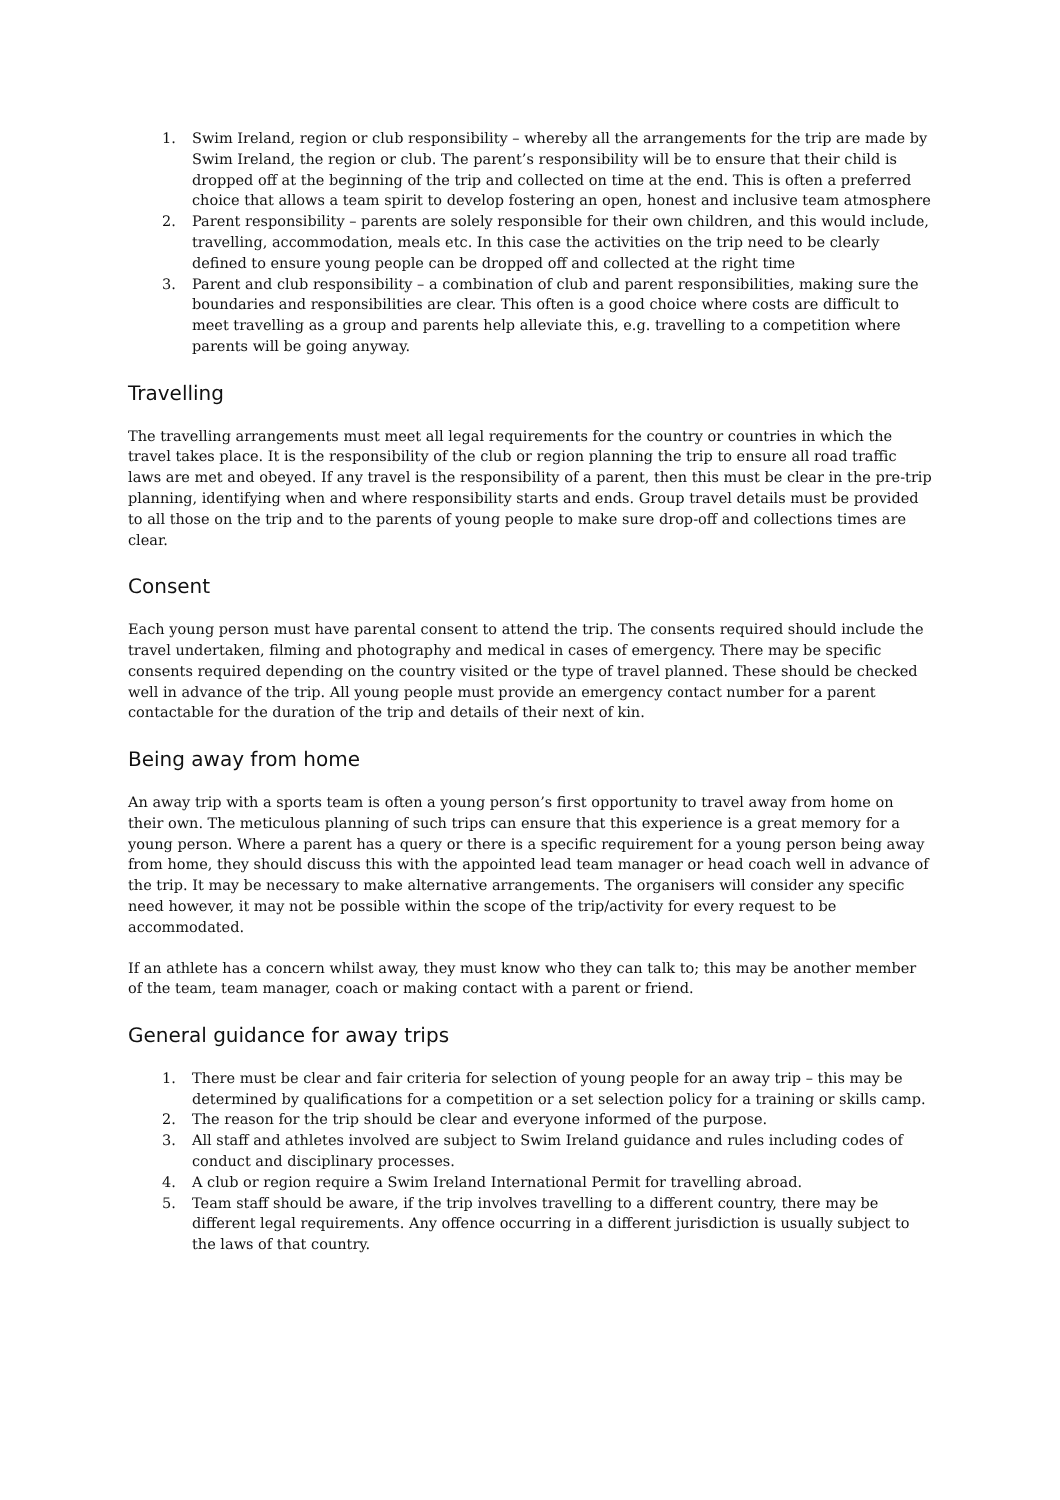1. Swim Ireland, region or club responsibility – whereby all the arrangements for the trip are made by Swim Ireland, the region or club. The parent’s responsibility will be to ensure that their child is dropped off at the beginning of the trip and collected on time at the end. This is often a preferred choice that allows a team spirit to develop fostering an open, honest and inclusive team atmosphere
2. Parent responsibility – parents are solely responsible for their own children, and this would include, travelling, accommodation, meals etc. In this case the activities on the trip need to be clearly defined to ensure young people can be dropped off and collected at the right time
3. Parent and club responsibility – a combination of club and parent responsibilities, making sure the boundaries and responsibilities are clear. This often is a good choice where costs are difficult to meet travelling as a group and parents help alleviate this, e.g. travelling to a competition where parents will be going anyway.
Travelling
The travelling arrangements must meet all legal requirements for the country or countries in which the travel takes place. It is the responsibility of the club or region planning the trip to ensure all road traffic laws are met and obeyed. If any travel is the responsibility of a parent, then this must be clear in the pre-trip planning, identifying when and where responsibility starts and ends. Group travel details must be provided to all those on the trip and to the parents of young people to make sure drop-off and collections times are clear.
Consent
Each young person must have parental consent to attend the trip. The consents required should include the travel undertaken, filming and photography and medical in cases of emergency. There may be specific consents required depending on the country visited or the type of travel planned. These should be checked well in advance of the trip. All young people must provide an emergency contact number for a parent contactable for the duration of the trip and details of their next of kin.
Being away from home
An away trip with a sports team is often a young person’s first opportunity to travel away from home on their own. The meticulous planning of such trips can ensure that this experience is a great memory for a young person. Where a parent has a query or there is a specific requirement for a young person being away from home, they should discuss this with the appointed lead team manager or head coach well in advance of the trip. It may be necessary to make alternative arrangements. The organisers will consider any specific need however, it may not be possible within the scope of the trip/activity for every request to be accommodated.
If an athlete has a concern whilst away, they must know who they can talk to; this may be another member of the team, team manager, coach or making contact with a parent or friend.
General guidance for away trips
1. There must be clear and fair criteria for selection of young people for an away trip – this may be determined by qualifications for a competition or a set selection policy for a training or skills camp.
2. The reason for the trip should be clear and everyone informed of the purpose.
3. All staff and athletes involved are subject to Swim Ireland guidance and rules including codes of conduct and disciplinary processes.
4. A club or region require a Swim Ireland International Permit for travelling abroad.
5. Team staff should be aware, if the trip involves travelling to a different country, there may be different legal requirements. Any offence occurring in a different jurisdiction is usually subject to the laws of that country.